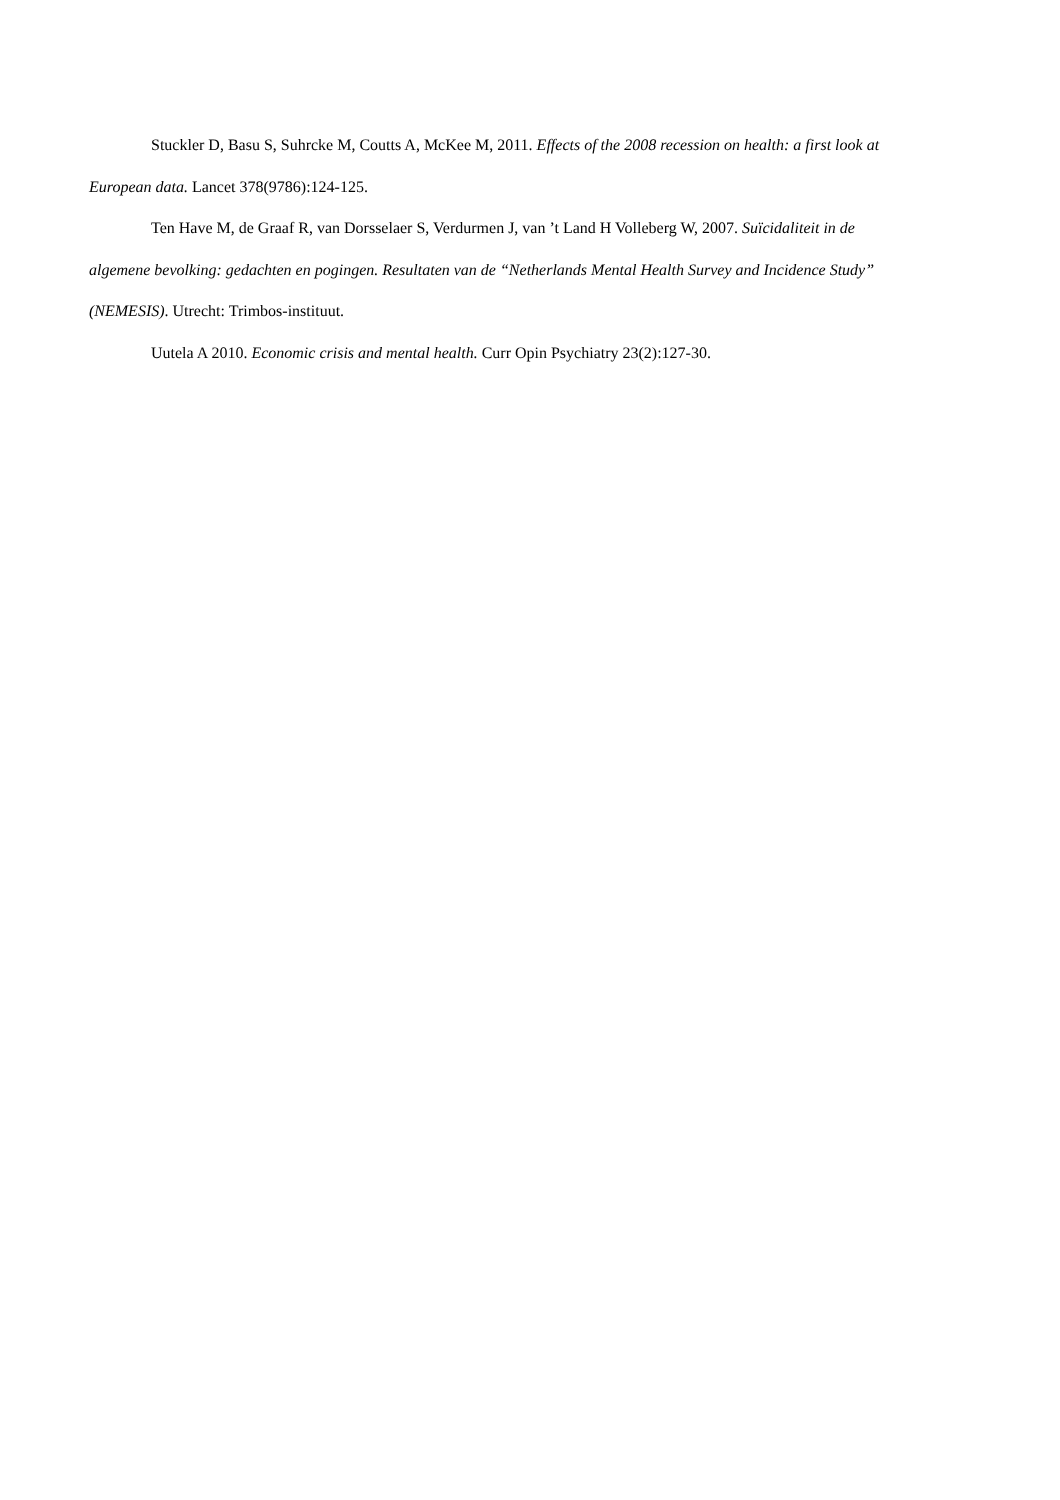Stuckler D, Basu S, Suhrcke M, Coutts A, McKee M, 2011. Effects of the 2008 recession on health: a first look at European data. Lancet 378(9786):124-125.
Ten Have M, de Graaf R, van Dorsselaer S, Verdurmen J, van ’t Land H Volleberg W, 2007. Suïcidaliteit in de algemene bevolking: gedachten en pogingen. Resultaten van de “Netherlands Mental Health Survey and Incidence Study” (NEMESIS). Utrecht: Trimbos-instituut.
Uutela A 2010. Economic crisis and mental health. Curr Opin Psychiatry 23(2):127-30.